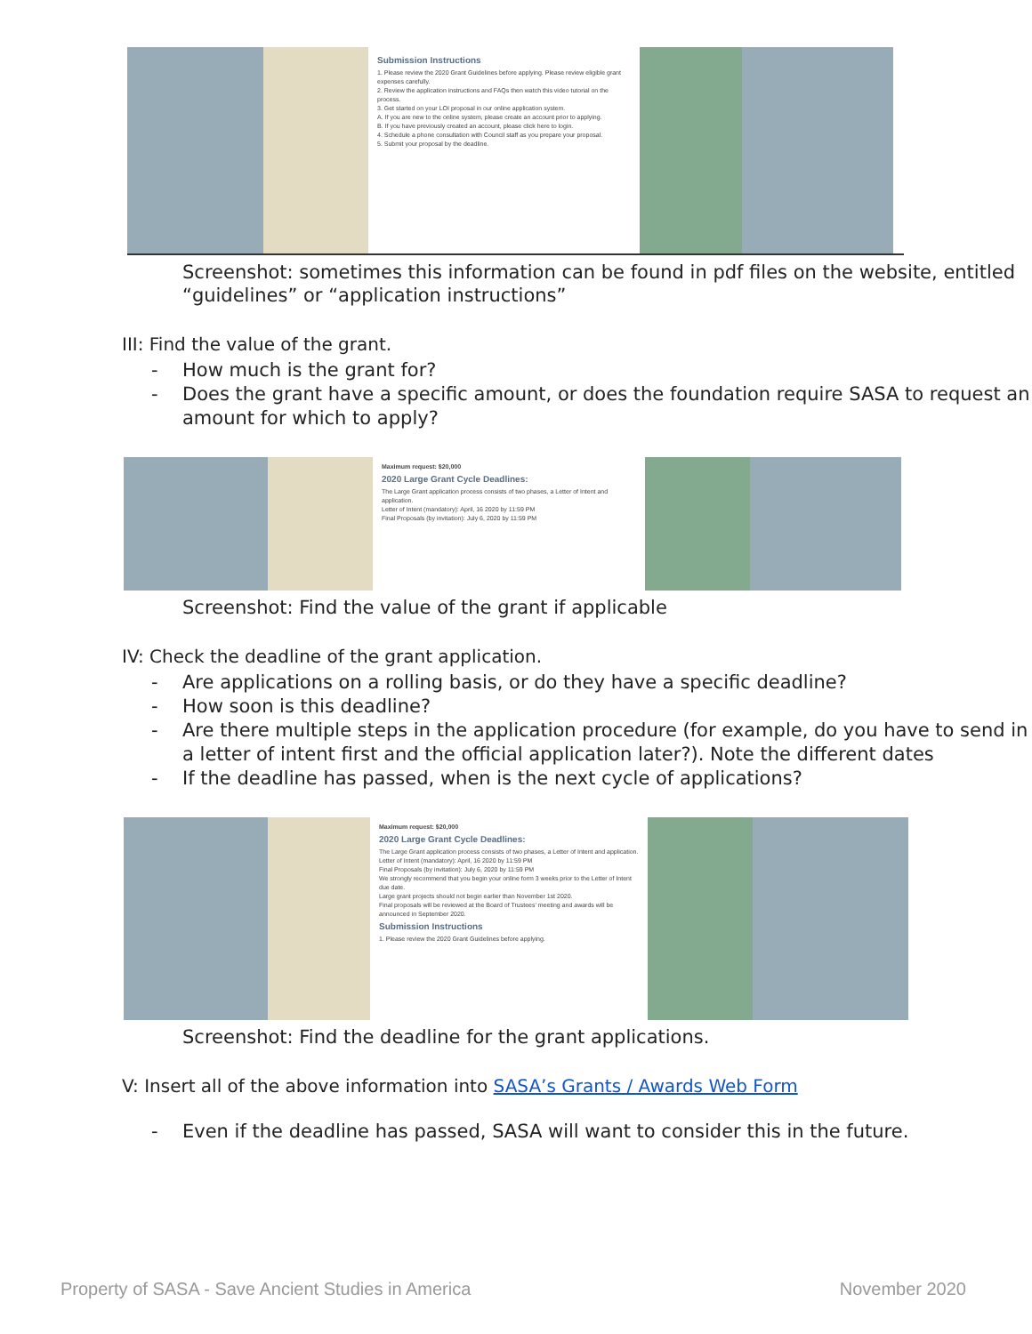Submission Instructions
1. Please review the 2020 Grant Guidelines before applying. Please review eligible grant expenses carefully.
2. Review the application instructions and FAQs then watch this video tutorial on the process.
3. Get started on your LOI proposal in our online application system.
A. If you are new to the online system, please create an account prior to applying.
B. If you have previously created an account, please click here to login.
4. Schedule a phone consultation with Council staff as you prepare your proposal.
5. Submit your proposal by the deadline.
Screenshot: sometimes this information can be found in pdf files on the website, entitled “guidelines” or “application instructions”
III: Find the value of the grant.
- How much is the grant for?
- Does the grant have a specific amount, or does the foundation require SASA to request an amount for which to apply?
Maximum request: $20,000
2020 Large Grant Cycle Deadlines:
The Large Grant application process consists of two phases, a Letter of Intent and application.
Letter of Intent (mandatory): April, 16 2020 by 11:59 PM
Final Proposals (by invitation): July 6, 2020 by 11:59 PM
Screenshot: Find the value of the grant if applicable
IV: Check the deadline of the grant application.
- Are applications on a rolling basis, or do they have a specific deadline?
- How soon is this deadline?
- Are there multiple steps in the application procedure (for example, do you have to send in a letter of intent first and the official application later?). Note the different dates
- If the deadline has passed, when is the next cycle of applications?
Maximum request: $20,000
2020 Large Grant Cycle Deadlines:
The Large Grant application process consists of two phases, a Letter of Intent and application.
Letter of Intent (mandatory): April, 16 2020 by 11:59 PM
Final Proposals (by invitation): July 6, 2020 by 11:59 PM
We strongly recommend that you begin your online form 3 weeks prior to the Letter of Intent due date.
Large grant projects should not begin earlier than November 1st 2020.
Final proposals will be reviewed at the Board of Trustees' meeting and awards will be announced in September 2020.
Submission Instructions
1. Please review the 2020 Grant Guidelines before applying.
Screenshot: Find the deadline for the grant applications.
V: Insert all of the above information into SASA’s Grants / Awards Web Form
- Even if the deadline has passed, SASA will want to consider this in the future.
Property of SASA - Save Ancient Studies in America November 2020